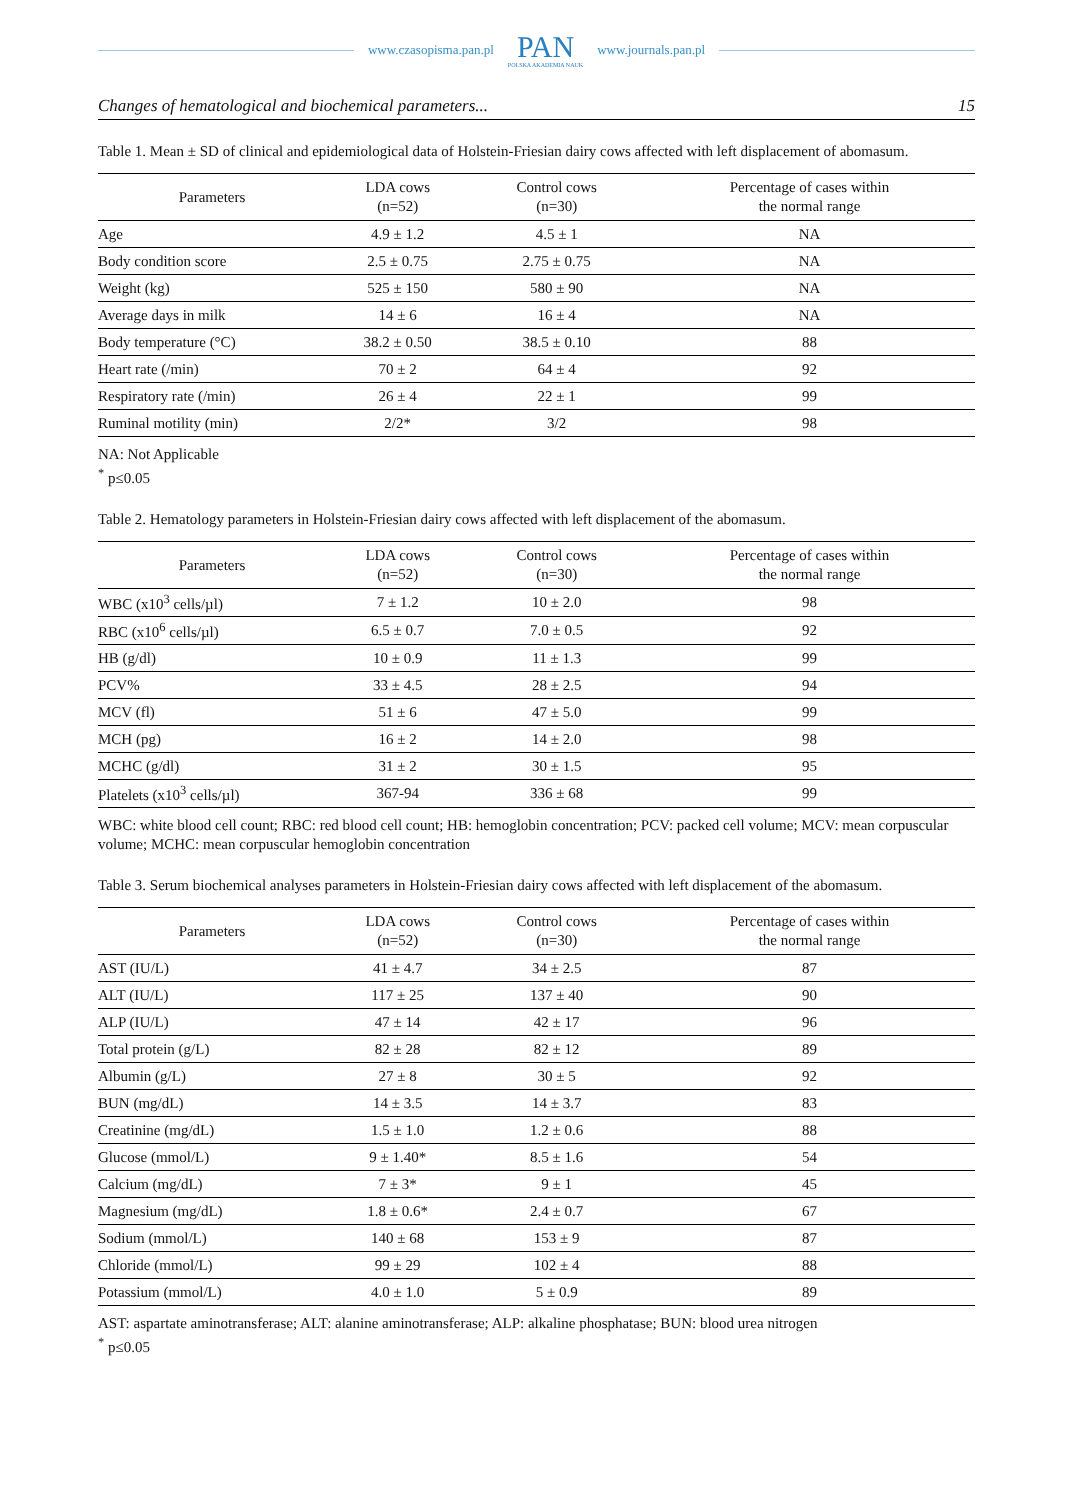www.czasopisma.pan.pl
PAN
POLSKA AKADEMIA NAUK
www.journals.pan.pl
Changes of hematological and biochemical parameters... 15
Table 1. Mean ± SD of clinical and epidemiological data of Holstein-Friesian dairy cows affected with left displacement of abomasum.
| Parameters | LDA cows (n=52) | Control cows (n=30) | Percentage of cases within the normal range |
| --- | --- | --- | --- |
| Age | 4.9 ± 1.2 | 4.5 ± 1 | NA |
| Body condition score | 2.5 ± 0.75 | 2.75 ± 0.75 | NA |
| Weight (kg) | 525 ± 150 | 580 ± 90 | NA |
| Average days in milk | 14 ± 6 | 16 ± 4 | NA |
| Body temperature (°C) | 38.2 ± 0.50 | 38.5 ± 0.10 | 88 |
| Heart rate (/min) | 70 ± 2 | 64 ± 4 | 92 |
| Respiratory rate (/min) | 26 ± 4 | 22 ± 1 | 99 |
| Ruminal motility (min) | 2/2* | 3/2 | 98 |
NA: Not Applicable
<sup>*</sup> p≤0.05
Table 2. Hematology parameters in Holstein-Friesian dairy cows affected with left displacement of the abomasum.
| Parameters | LDA cows (n=52) | Control cows (n=30) | Percentage of cases within the normal range |
| --- | --- | --- | --- |
| WBC (x10<sup>3</sup> cells/µl) | 7 ± 1.2 | 10 ± 2.0 | 98 |
| RBC (x10<sup>6</sup> cells/µl) | 6.5 ± 0.7 | 7.0 ± 0.5 | 92 |
| HB (g/dl) | 10 ± 0.9 | 11 ± 1.3 | 99 |
| PCV% | 33 ± 4.5 | 28 ± 2.5 | 94 |
| MCV (fl) | 51 ± 6 | 47 ± 5.0 | 99 |
| MCH (pg) | 16 ± 2 | 14 ± 2.0 | 98 |
| MCHC (g/dl) | 31 ± 2 | 30 ± 1.5 | 95 |
| Platelets (x10<sup>3</sup> cells/µl) | 367-94 | 336 ± 68 | 99 |
WBC: white blood cell count; RBC: red blood cell count; HB: hemoglobin concentration; PCV: packed cell volume; MCV: mean corpuscular volume; MCHC: mean corpuscular hemoglobin concentration
Table 3. Serum biochemical analyses parameters in Holstein-Friesian dairy cows affected with left displacement of the abomasum.
| Parameters | LDA cows (n=52) | Control cows (n=30) | Percentage of cases within the normal range |
| --- | --- | --- | --- |
| AST (IU/L) | 41 ± 4.7 | 34 ± 2.5 | 87 |
| ALT (IU/L) | 117 ± 25 | 137 ± 40 | 90 |
| ALP (IU/L) | 47 ± 14 | 42 ± 17 | 96 |
| Total protein (g/L) | 82 ± 28 | 82 ± 12 | 89 |
| Albumin (g/L) | 27 ± 8 | 30 ± 5 | 92 |
| BUN (mg/dL) | 14 ± 3.5 | 14 ± 3.7 | 83 |
| Creatinine (mg/dL) | 1.5 ± 1.0 | 1.2 ± 0.6 | 88 |
| Glucose (mmol/L) | 9 ± 1.40* | 8.5 ± 1.6 | 54 |
| Calcium (mg/dL) | 7 ± 3* | 9 ± 1 | 45 |
| Magnesium (mg/dL) | 1.8 ± 0.6* | 2.4 ± 0.7 | 67 |
| Sodium (mmol/L) | 140 ± 68 | 153 ± 9 | 87 |
| Chloride (mmol/L) | 99 ± 29 | 102 ± 4 | 88 |
| Potassium (mmol/L) | 4.0 ± 1.0 | 5 ± 0.9 | 89 |
AST: aspartate aminotransferase; ALT: alanine aminotransferase; ALP: alkaline phosphatase; BUN: blood urea nitrogen
<sup>*</sup> p≤0.05